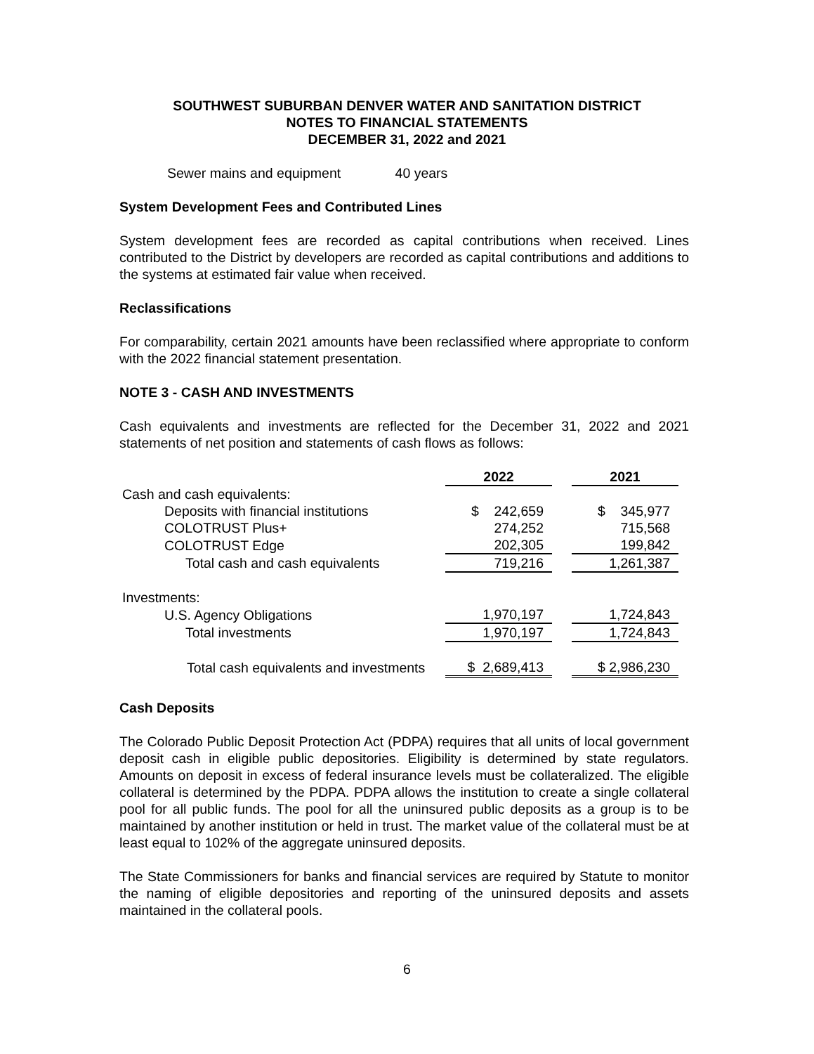SOUTHWEST SUBURBAN DENVER WATER AND SANITATION DISTRICT
NOTES TO FINANCIAL STATEMENTS
DECEMBER 31, 2022 and 2021
Sewer mains and equipment 40 years
System Development Fees and Contributed Lines
System development fees are recorded as capital contributions when received. Lines contributed to the District by developers are recorded as capital contributions and additions to the systems at estimated fair value when received.
Reclassifications
For comparability, certain 2021 amounts have been reclassified where appropriate to conform with the 2022 financial statement presentation.
NOTE 3 - CASH AND INVESTMENTS
Cash equivalents and investments are reflected for the December 31, 2022 and 2021 statements of net position and statements of cash flows as follows:
| | 2022 | | 2021 |
| --- | --- | --- | --- |
| Cash and cash equivalents: | | | |
| Deposits with financial institutions | $ 242,659 | | $ 345,977 |
| COLOTRUST Plus+ | 274,252 | | 715,568 |
| COLOTRUST Edge | 202,305 | | 199,842 |
| Total cash and cash equivalents | 719,216 | | 1,261,387 |
| Investments: | | | |
| U.S. Agency Obligations | 1,970,197 | | 1,724,843 |
| Total investments | 1,970,197 | | 1,724,843 |
| Total cash equivalents and investments | $ 2,689,413 | | $ 2,986,230 |
Cash Deposits
The Colorado Public Deposit Protection Act (PDPA) requires that all units of local government deposit cash in eligible public depositories. Eligibility is determined by state regulators. Amounts on deposit in excess of federal insurance levels must be collateralized. The eligible collateral is determined by the PDPA. PDPA allows the institution to create a single collateral pool for all public funds. The pool for all the uninsured public deposits as a group is to be maintained by another institution or held in trust. The market value of the collateral must be at least equal to 102% of the aggregate uninsured deposits.
The State Commissioners for banks and financial services are required by Statute to monitor the naming of eligible depositories and reporting of the uninsured deposits and assets maintained in the collateral pools.
6